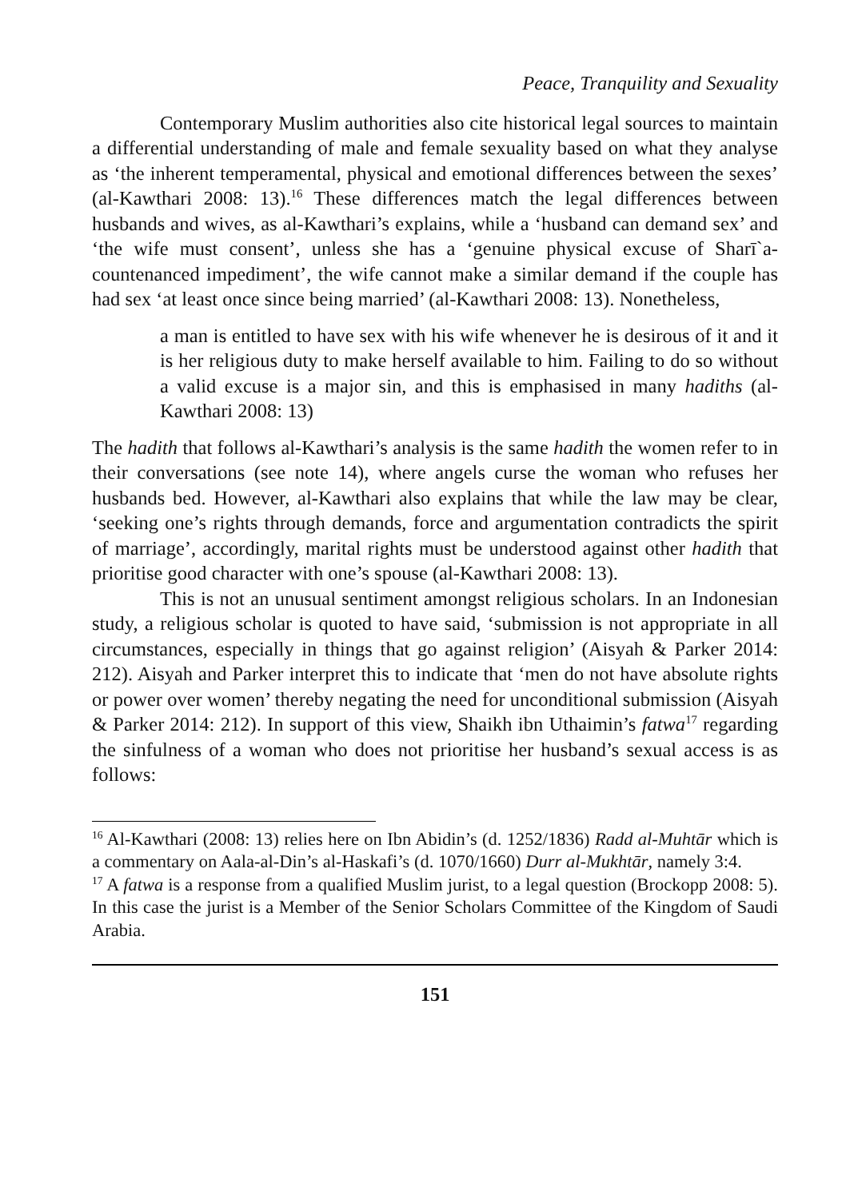Peace, Tranquility and Sexuality
Contemporary Muslim authorities also cite historical legal sources to maintain a differential understanding of male and female sexuality based on what they analyse as ‘the inherent temperamental, physical and emotional differences between the sexes’ (al-Kawthari 2008: 13).<sup>16</sup> These differences match the legal differences between husbands and wives, as al-Kawthari’s explains, while a ‘husband can demand sex’ and ‘the wife must consent’, unless she has a ‘genuine physical excuse of Sharī`a-countenanced impediment’, the wife cannot make a similar demand if the couple has had sex ‘at least once since being married’ (al-Kawthari 2008: 13). Nonetheless,
a man is entitled to have sex with his wife whenever he is desirous of it and it is her religious duty to make herself available to him. Failing to do so without a valid excuse is a major sin, and this is emphasised in many hadiths (al-Kawthari 2008: 13)
The hadith that follows al-Kawthari’s analysis is the same hadith the women refer to in their conversations (see note 14), where angels curse the woman who refuses her husbands bed. However, al-Kawthari also explains that while the law may be clear, ‘seeking one’s rights through demands, force and argumentation contradicts the spirit of marriage’, accordingly, marital rights must be understood against other hadith that prioritise good character with one’s spouse (al-Kawthari 2008: 13).
This is not an unusual sentiment amongst religious scholars. In an Indonesian study, a religious scholar is quoted to have said, ‘submission is not appropriate in all circumstances, especially in things that go against religion’ (Aisyah & Parker 2014: 212). Aisyah and Parker interpret this to indicate that ‘men do not have absolute rights or power over women’ thereby negating the need for unconditional submission (Aisyah & Parker 2014: 212). In support of this view, Shaikh ibn Uthaimin’s fatwa<sup>17</sup> regarding the sinfulness of a woman who does not prioritise her husband’s sexual access is as follows:
<sup>16</sup> Al-Kawthari (2008: 13) relies here on Ibn Abidin’s (d. 1252/1836) Radd al-Muhtār which is a commentary on Aala-al-Din’s al-Haskafi’s (d. 1070/1660) Durr al-Mukhtār, namely 3:4.
<sup>17</sup> A fatwa is a response from a qualified Muslim jurist, to a legal question (Brockopp 2008: 5). In this case the jurist is a Member of the Senior Scholars Committee of the Kingdom of Saudi Arabia.
151